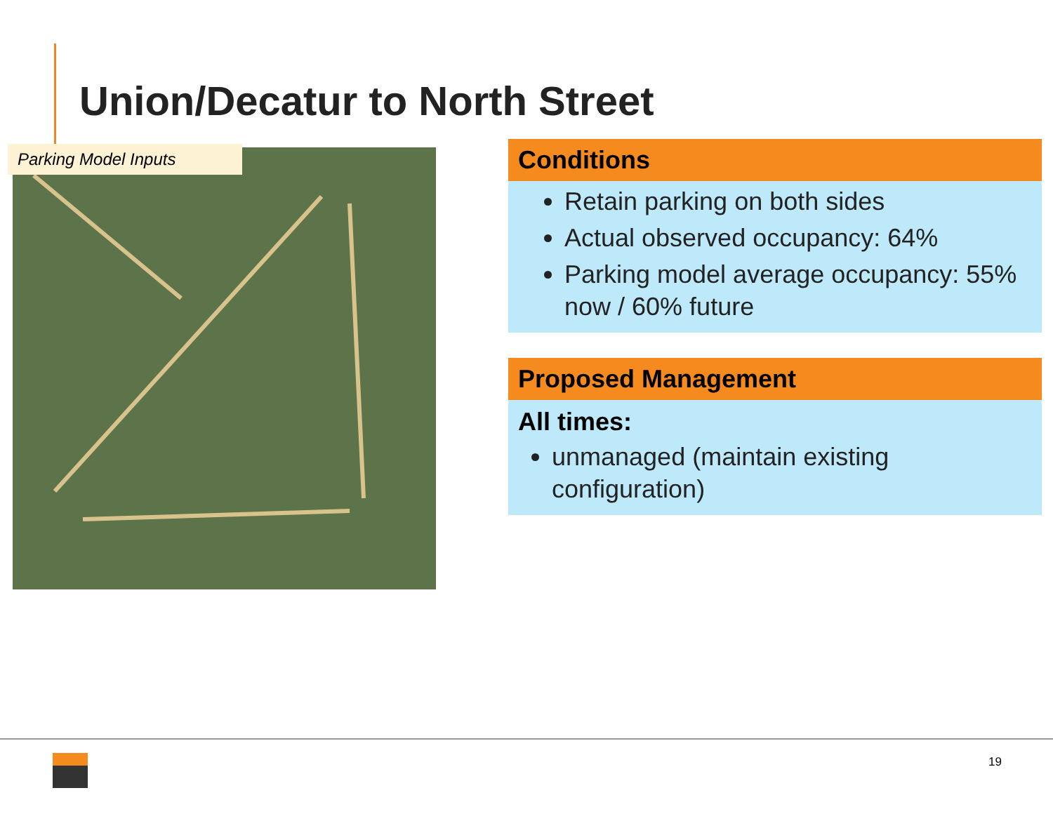Union/Decatur to North Street
Parking Model Inputs
Conditions
Retain parking on both sides
Actual observed occupancy: 64%
Parking model average occupancy: 55% now / 60% future
Proposed Management
All times:
unmanaged (maintain existing configuration)
19